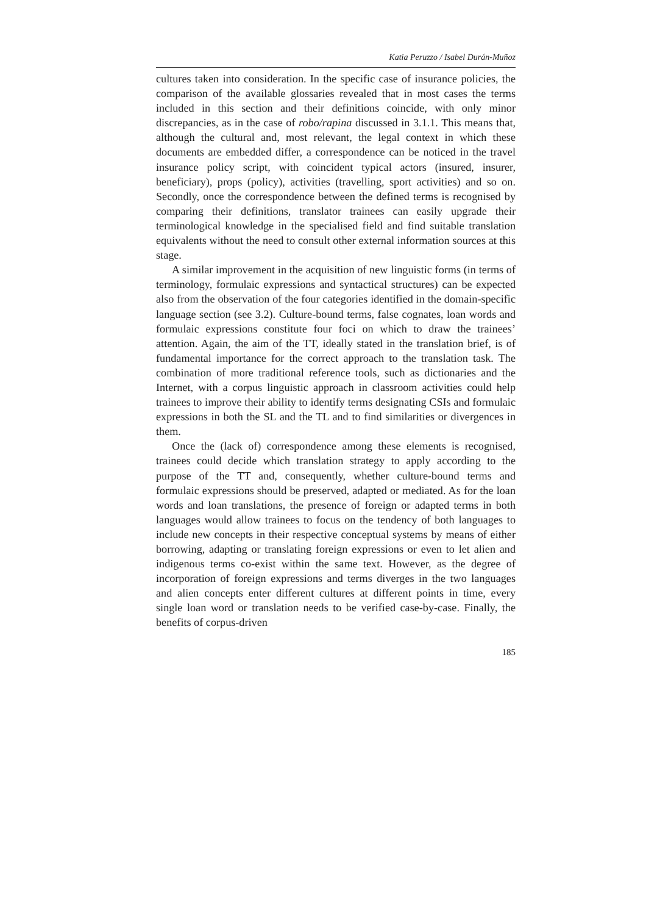Katia Peruzzo / Isabel Durán-Muñoz
cultures taken into consideration. In the specific case of insurance policies, the comparison of the available glossaries revealed that in most cases the terms included in this section and their definitions coincide, with only minor discrepancies, as in the case of robo/rapina discussed in 3.1.1. This means that, although the cultural and, most relevant, the legal context in which these documents are embedded differ, a correspondence can be noticed in the travel insurance policy script, with coincident typical actors (insured, insurer, beneficiary), props (policy), activities (travelling, sport activities) and so on. Secondly, once the correspondence between the defined terms is recognised by comparing their definitions, translator trainees can easily upgrade their terminological knowledge in the specialised field and find suitable translation equivalents without the need to consult other external information sources at this stage.
A similar improvement in the acquisition of new linguistic forms (in terms of terminology, formulaic expressions and syntactical structures) can be expected also from the observation of the four categories identified in the domain-specific language section (see 3.2). Culture-bound terms, false cognates, loan words and formulaic expressions constitute four foci on which to draw the trainees’ attention. Again, the aim of the TT, ideally stated in the translation brief, is of fundamental importance for the correct approach to the translation task. The combination of more traditional reference tools, such as dictionaries and the Internet, with a corpus linguistic approach in classroom activities could help trainees to improve their ability to identify terms designating CSIs and formulaic expressions in both the SL and the TL and to find similarities or divergences in them.
Once the (lack of) correspondence among these elements is recognised, trainees could decide which translation strategy to apply according to the purpose of the TT and, consequently, whether culture-bound terms and formulaic expressions should be preserved, adapted or mediated. As for the loan words and loan translations, the presence of foreign or adapted terms in both languages would allow trainees to focus on the tendency of both languages to include new concepts in their respective conceptual systems by means of either borrowing, adapting or translating foreign expressions or even to let alien and indigenous terms co-exist within the same text. However, as the degree of incorporation of foreign expressions and terms diverges in the two languages and alien concepts enter different cultures at different points in time, every single loan word or translation needs to be verified case-by-case. Finally, the benefits of corpus-driven
185